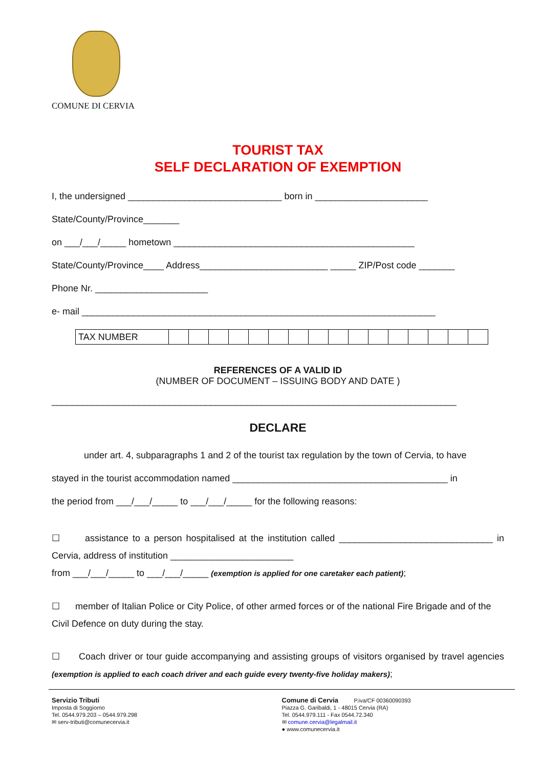COMUNE DI CERVIA
TOURIST TAX
SELF DECLARATION OF EXEMPTION
I, the undersigned ______________________________ born in ______________________
State/County/Province_______
on ___/___/_____ hometown _______________________________________________
State/County/Province____ Address_________________________ _____ ZIP/Post code _______
Phone Nr. ______________________
e- mail _____________________________________________________________________
| TAX NUMBER | | | | | | | | | | | | | | | | |
REFERENCES OF A VALID ID
(NUMBER OF DOCUMENT – ISSUING BODY AND DATE )
_______________________________________________________________________________
DECLARE
under art. 4, subparagraphs 1 and 2 of the tourist tax regulation by the town of Cervia, to have
stayed in the tourist accommodation named __________________________________________ in
the period from ___/___/_____ to ___/___/_____ for the following reasons:
☐ assistance to a person hospitalised at the institution called ______________________________ in Cervia, address of institution ________________________
from ___/___/_____ to ___/___/_____ (exemption is applied for one caretaker each patient);
☐ member of Italian Police or City Police, of other armed forces or of the national Fire Brigade and of the Civil Defence on duty during the stay.
☐ Coach driver or tour guide accompanying and assisting groups of visitors organised by travel agencies (exemption is applied to each coach driver and each guide every twenty-five holiday makers);
Servizio Tributi
Imposta di Soggiorno
Tel. 0544.979.203 – 0544.979.298
✉ serv-tributi@comunecervia.it
Comune di Cervia P.iva/CF 00360090393
Piazza G. Garibaldi, 1 - 48015 Cervia (RA)
Tel. 0544.979.111 - Fax 0544.72.340
✉ comune.cervia@legalmail.it
● www.comunecervia.it